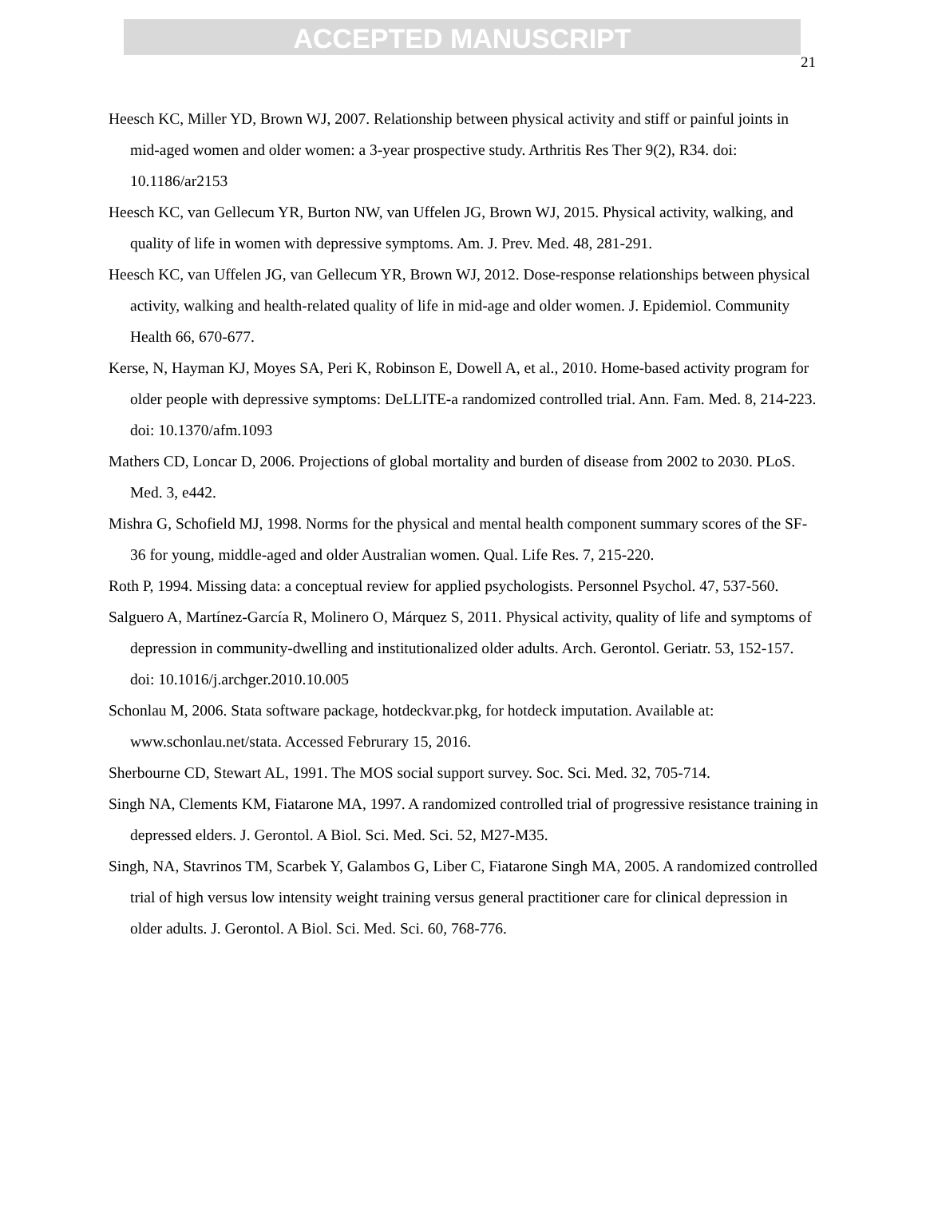ACCEPTED MANUSCRIPT
21
Heesch KC, Miller YD, Brown WJ, 2007. Relationship between physical activity and stiff or painful joints in mid-aged women and older women: a 3-year prospective study. Arthritis Res Ther 9(2), R34. doi: 10.1186/ar2153
Heesch KC, van Gellecum YR, Burton NW, van Uffelen JG, Brown WJ, 2015. Physical activity, walking, and quality of life in women with depressive symptoms. Am. J. Prev. Med. 48, 281-291.
Heesch KC, van Uffelen JG, van Gellecum YR, Brown WJ, 2012. Dose-response relationships between physical activity, walking and health-related quality of life in mid-age and older women. J. Epidemiol. Community Health 66, 670-677.
Kerse, N, Hayman KJ, Moyes SA, Peri K, Robinson E, Dowell A, et al., 2010. Home-based activity program for older people with depressive symptoms: DeLLITE-a randomized controlled trial. Ann. Fam. Med. 8, 214-223. doi: 10.1370/afm.1093
Mathers CD, Loncar D, 2006. Projections of global mortality and burden of disease from 2002 to 2030. PLoS. Med. 3, e442.
Mishra G, Schofield MJ, 1998. Norms for the physical and mental health component summary scores of the SF-36 for young, middle-aged and older Australian women. Qual. Life Res. 7, 215-220.
Roth P, 1994. Missing data: a conceptual review for applied psychologists. Personnel Psychol. 47, 537-560.
Salguero A, Martínez-García R, Molinero O, Márquez S, 2011. Physical activity, quality of life and symptoms of depression in community-dwelling and institutionalized older adults. Arch. Gerontol. Geriatr. 53, 152-157. doi: 10.1016/j.archger.2010.10.005
Schonlau M, 2006. Stata software package, hotdeckvar.pkg, for hotdeck imputation. Available at: www.schonlau.net/stata. Accessed Februrary 15, 2016.
Sherbourne CD, Stewart AL, 1991. The MOS social support survey. Soc. Sci. Med. 32, 705-714.
Singh NA, Clements KM, Fiatarone MA, 1997. A randomized controlled trial of progressive resistance training in depressed elders. J. Gerontol. A Biol. Sci. Med. Sci. 52, M27-M35.
Singh, NA, Stavrinos TM, Scarbek Y, Galambos G, Liber C, Fiatarone Singh MA, 2005. A randomized controlled trial of high versus low intensity weight training versus general practitioner care for clinical depression in older adults. J. Gerontol. A Biol. Sci. Med. Sci. 60, 768-776.